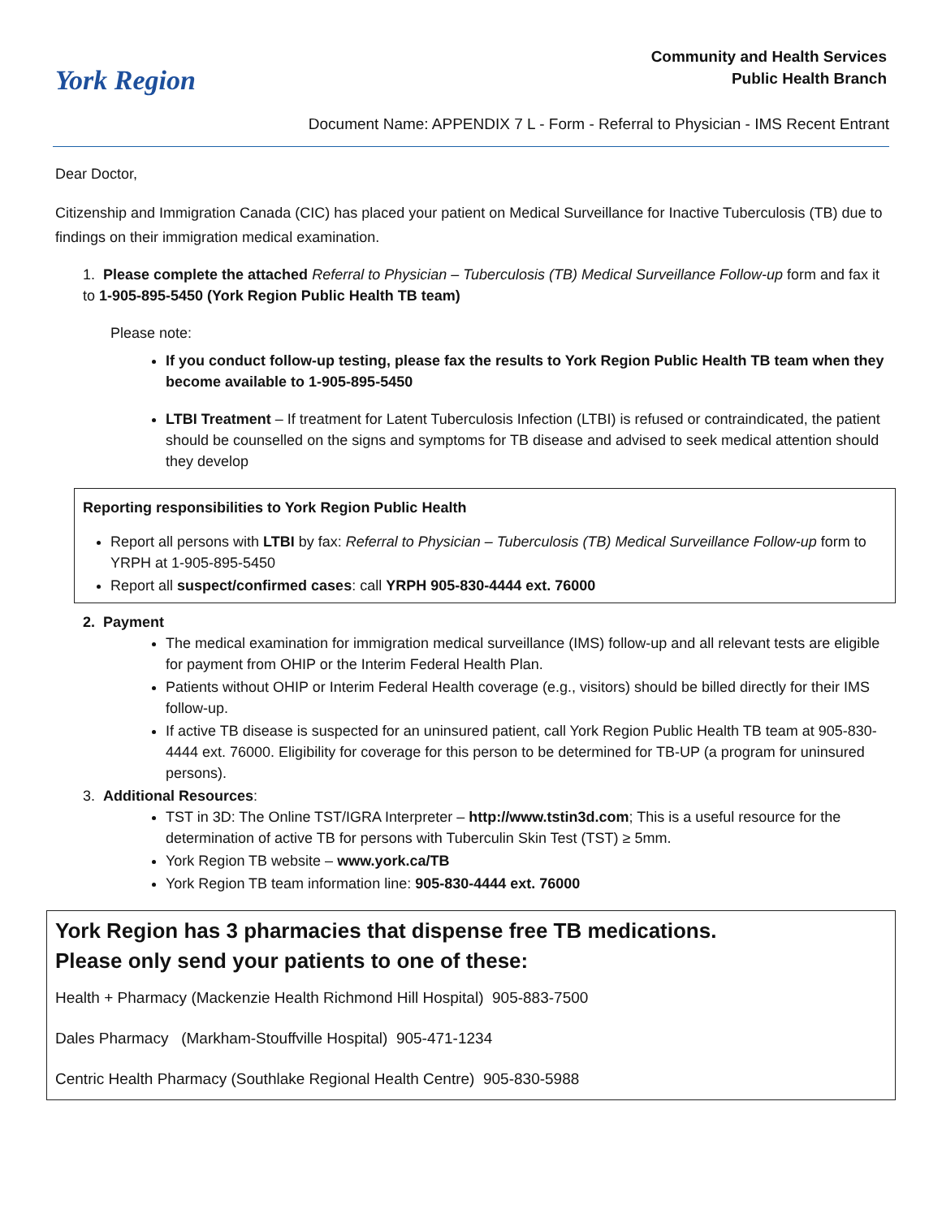York Region
Community and Health Services
Public Health Branch
Document Name: APPENDIX 7 L - Form - Referral to Physician - IMS Recent Entrant
Dear Doctor,
Citizenship and Immigration Canada (CIC) has placed your patient on Medical Surveillance for Inactive Tuberculosis (TB) due to findings on their immigration medical examination.
1. Please complete the attached Referral to Physician – Tuberculosis (TB) Medical Surveillance Follow-up form and fax it to 1-905-895-5450 (York Region Public Health TB team)
Please note:
If you conduct follow-up testing, please fax the results to York Region Public Health TB team when they become available to 1-905-895-5450
LTBI Treatment – If treatment for Latent Tuberculosis Infection (LTBI) is refused or contraindicated, the patient should be counselled on the signs and symptoms for TB disease and advised to seek medical attention should they develop
Reporting responsibilities to York Region Public Health
Report all persons with LTBI by fax: Referral to Physician – Tuberculosis (TB) Medical Surveillance Follow-up form to YRPH at 1-905-895-5450
Report all suspect/confirmed cases: call YRPH 905-830-4444 ext. 76000
2. Payment
The medical examination for immigration medical surveillance (IMS) follow-up and all relevant tests are eligible for payment from OHIP or the Interim Federal Health Plan.
Patients without OHIP or Interim Federal Health coverage (e.g., visitors) should be billed directly for their IMS follow-up.
If active TB disease is suspected for an uninsured patient, call York Region Public Health TB team at 905-830-4444 ext. 76000. Eligibility for coverage for this person to be determined for TB-UP (a program for uninsured persons).
3. Additional Resources:
TST in 3D: The Online TST/IGRA Interpreter – http://www.tstin3d.com; This is a useful resource for the determination of active TB for persons with Tuberculin Skin Test (TST) ≥ 5mm.
York Region TB website – www.york.ca/TB
York Region TB team information line: 905-830-4444 ext. 76000
York Region has 3 pharmacies that dispense free TB medications.
Please only send your patients to one of these:
Health + Pharmacy (Mackenzie Health Richmond Hill Hospital) 905-883-7500
Dales Pharmacy (Markham-Stouffville Hospital) 905-471-1234
Centric Health Pharmacy (Southlake Regional Health Centre) 905-830-5988